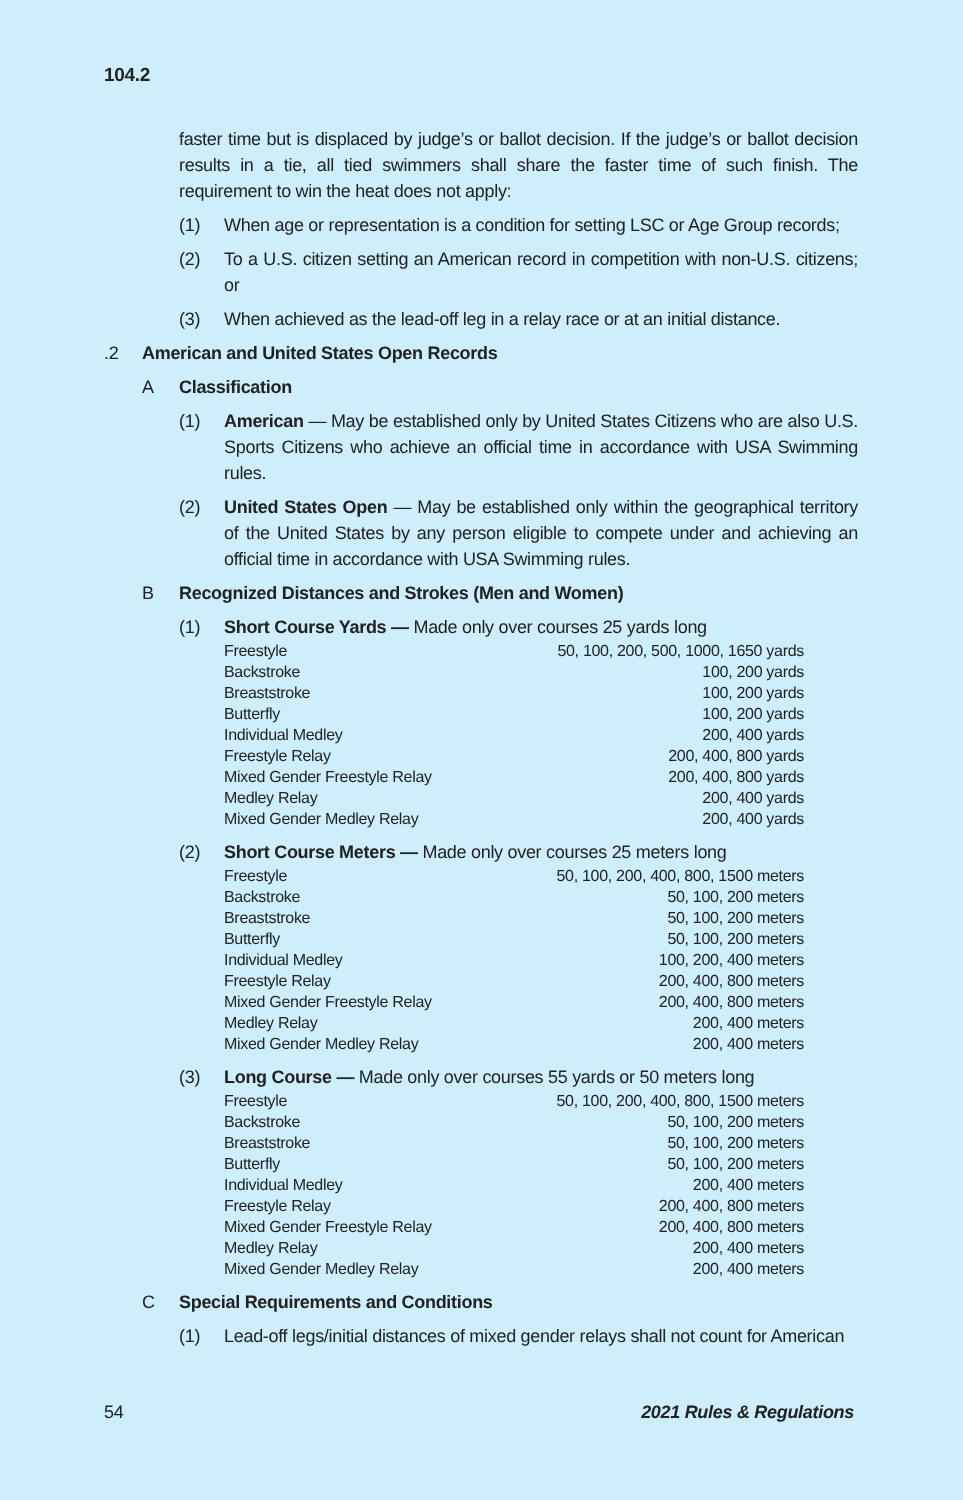104.2
faster time but is displaced by judge’s or ballot decision. If the judge’s or ballot decision results in a tie, all tied swimmers shall share the faster time of such finish. The requirement to win the heat does not apply:
(1) When age or representation is a condition for setting LSC or Age Group records;
(2) To a U.S. citizen setting an American record in competition with non-U.S. citizens; or
(3) When achieved as the lead-off leg in a relay race or at an initial distance.
.2 American and United States Open Records
A Classification
(1) American — May be established only by United States Citizens who are also U.S. Sports Citizens who achieve an official time in accordance with USA Swimming rules.
(2) United States Open — May be established only within the geographical territory of the United States by any person eligible to compete under and achieving an official time in accordance with USA Swimming rules.
B Recognized Distances and Strokes (Men and Women)
(1) Short Course Yards — Made only over courses 25 yards long
| Freestyle | 50, 100, 200, 500, 1000, 1650 yards |
| Backstroke | 100, 200 yards |
| Breaststroke | 100, 200 yards |
| Butterfly | 100, 200 yards |
| Individual Medley | 200, 400 yards |
| Freestyle Relay | 200, 400, 800 yards |
| Mixed Gender Freestyle Relay | 200, 400, 800 yards |
| Medley Relay | 200, 400 yards |
| Mixed Gender Medley Relay | 200, 400 yards |
(2) Short Course Meters — Made only over courses 25 meters long
| Freestyle | 50, 100, 200, 400, 800, 1500 meters |
| Backstroke | 50, 100, 200 meters |
| Breaststroke | 50, 100, 200 meters |
| Butterfly | 50, 100, 200 meters |
| Individual Medley | 100, 200, 400 meters |
| Freestyle Relay | 200, 400, 800 meters |
| Mixed Gender Freestyle Relay | 200, 400, 800 meters |
| Medley Relay | 200, 400 meters |
| Mixed Gender Medley Relay | 200, 400 meters |
(3) Long Course — Made only over courses 55 yards or 50 meters long
| Freestyle | 50, 100, 200, 400, 800, 1500 meters |
| Backstroke | 50, 100, 200 meters |
| Breaststroke | 50, 100, 200 meters |
| Butterfly | 50, 100, 200 meters |
| Individual Medley | 200, 400 meters |
| Freestyle Relay | 200, 400, 800 meters |
| Mixed Gender Freestyle Relay | 200, 400, 800 meters |
| Medley Relay | 200, 400 meters |
| Mixed Gender Medley Relay | 200, 400 meters |
C Special Requirements and Conditions
(1) Lead-off legs/initial distances of mixed gender relays shall not count for American
54 2021 Rules & Regulations